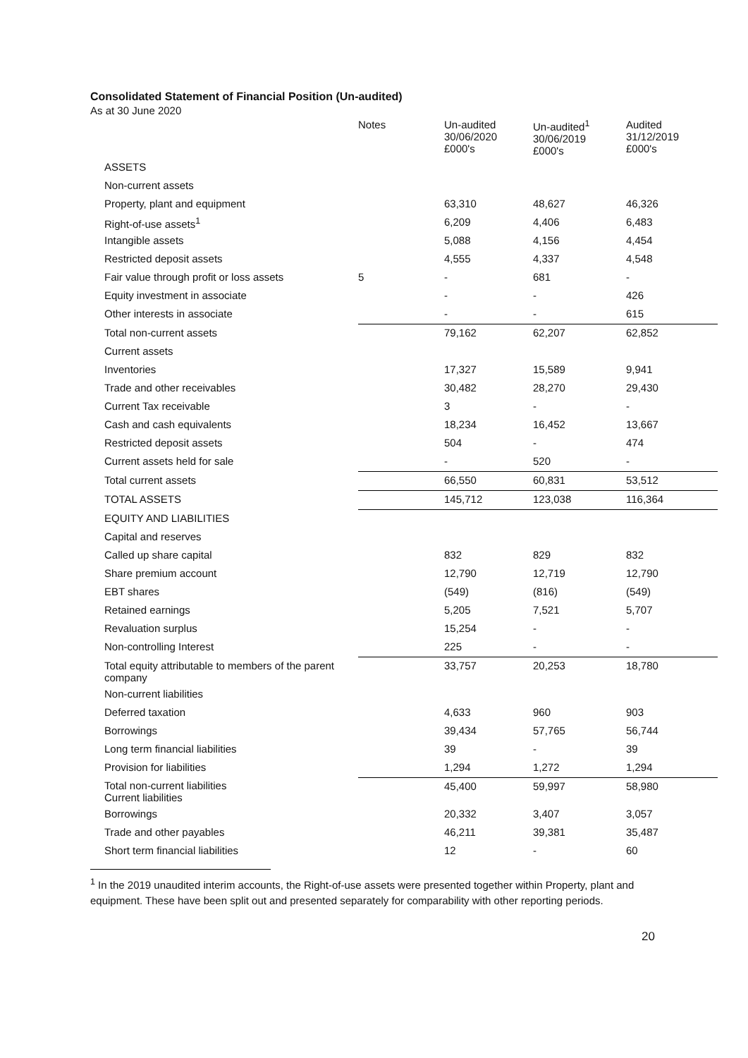Consolidated Statement of Financial Position (Un-audited)
As at 30 June 2020
| | Notes | Un-audited 30/06/2020 £000's | Un-audited<sup>1</sup> 30/06/2019 £000's | Audited 31/12/2019 £000's |
| --- | --- | --- | --- | --- |
| ASSETS | | | | |
| Non-current assets | | | | |
| Property, plant and equipment | | 63,310 | 48,627 | 46,326 |
| Right-of-use assets<sup>1</sup> | | 6,209 | 4,406 | 6,483 |
| Intangible assets | | 5,088 | 4,156 | 4,454 |
| Restricted deposit assets | | 4,555 | 4,337 | 4,548 |
| Fair value through profit or loss assets | 5 | - | 681 | - |
| Equity investment in associate | | - | - | 426 |
| Other interests in associate | | - | - | 615 |
| Total non-current assets | | 79,162 | 62,207 | 62,852 |
| Current assets | | | | |
| Inventories | | 17,327 | 15,589 | 9,941 |
| Trade and other receivables | | 30,482 | 28,270 | 29,430 |
| Current Tax receivable | | 3 | - | - |
| Cash and cash equivalents | | 18,234 | 16,452 | 13,667 |
| Restricted deposit assets | | 504 | - | 474 |
| Current assets held for sale | | - | 520 | - |
| Total current assets | | 66,550 | 60,831 | 53,512 |
| TOTAL ASSETS | | 145,712 | 123,038 | 116,364 |
| EQUITY AND LIABILITIES | | | | |
| Capital and reserves | | | | |
| Called up share capital | | 832 | 829 | 832 |
| Share premium account | | 12,790 | 12,719 | 12,790 |
| EBT shares | | (549) | (816) | (549) |
| Retained earnings | | 5,205 | 7,521 | 5,707 |
| Revaluation surplus | | 15,254 | - | - |
| Non-controlling Interest | | 225 | - | - |
| Total equity attributable to members of the parent company | | 33,757 | 20,253 | 18,780 |
| Non-current liabilities | | | | |
| Deferred taxation | | 4,633 | 960 | 903 |
| Borrowings | | 39,434 | 57,765 | 56,744 |
| Long term financial liabilities | | 39 | - | 39 |
| Provision for liabilities | | 1,294 | 1,272 | 1,294 |
| Total non-current liabilities Current liabilities | | 45,400 | 59,997 | 58,980 |
| Borrowings | | 20,332 | 3,407 | 3,057 |
| Trade and other payables | | 46,211 | 39,381 | 35,487 |
| Short term financial liabilities | | 12 | - | 60 |
<sup>1</sup> In the 2019 unaudited interim accounts, the Right-of-use assets were presented together within Property, plant and equipment. These have been split out and presented separately for comparability with other reporting periods.
20